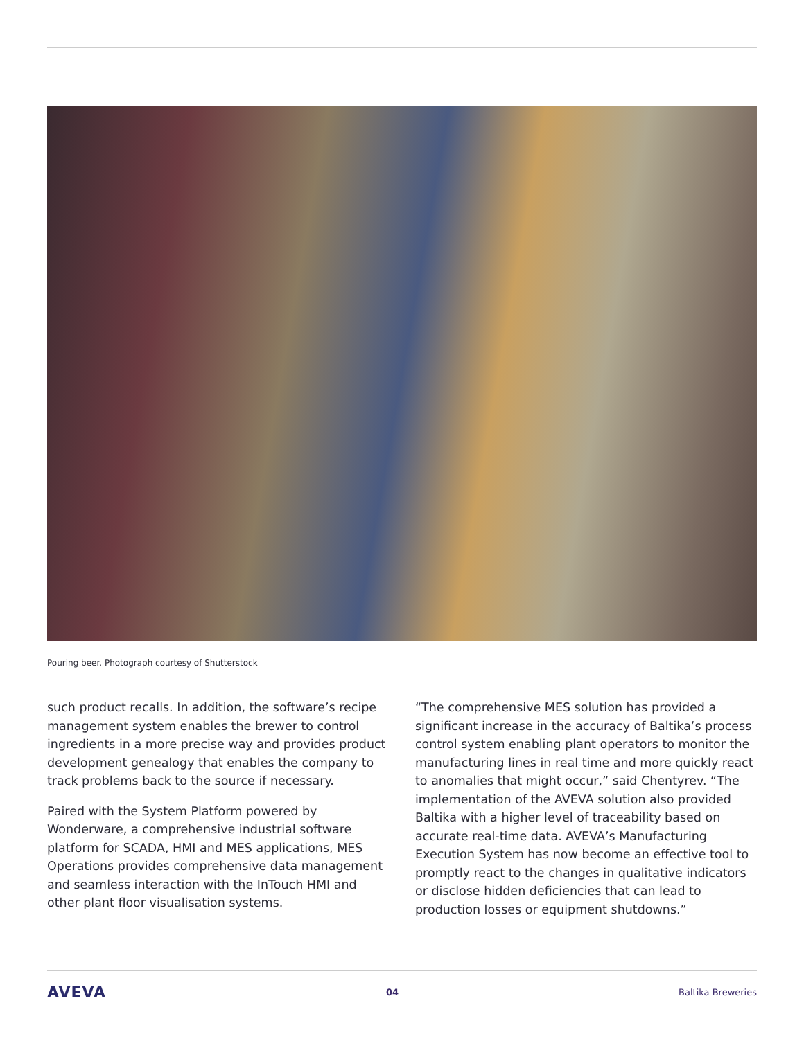Pouring beer. Photograph courtesy of Shutterstock
such product recalls. In addition, the software’s recipe management system enables the brewer to control ingredients in a more precise way and provides product development genealogy that enables the company to track problems back to the source if necessary.
Paired with the System Platform powered by Wonderware, a comprehensive industrial software platform for SCADA, HMI and MES applications, MES Operations provides comprehensive data management and seamless interaction with the InTouch HMI and other plant floor visualisation systems.
“The comprehensive MES solution has provided a significant increase in the accuracy of Baltika’s process control system enabling plant operators to monitor the manufacturing lines in real time and more quickly react to anomalies that might occur,” said Chentyrev. “The implementation of the AVEVA solution also provided Baltika with a higher level of traceability based on accurate real-time data. AVEVA’s Manufacturing Execution System has now become an effective tool to promptly react to the changes in qualitative indicators or disclose hidden deficiencies that can lead to production losses or equipment shutdowns.”
AVEVA 04 Baltika Breweries